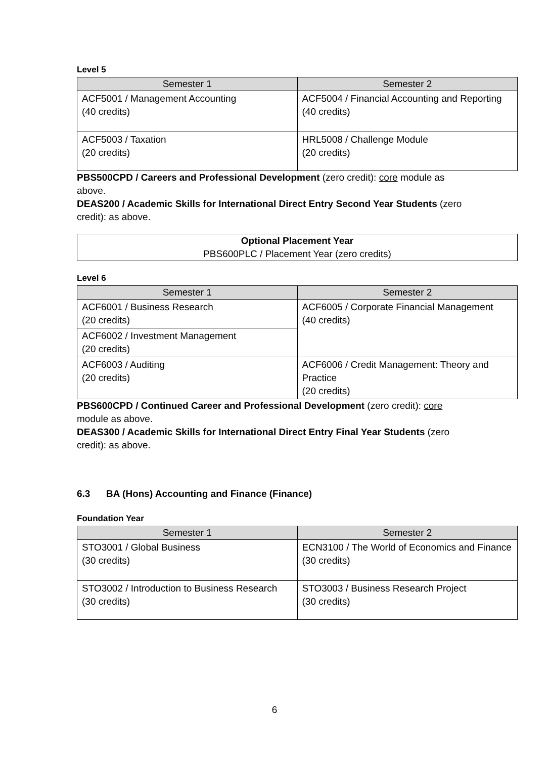Level 5
| Semester 1 | Semester 2 |
| --- | --- |
| ACF5001 / Management Accounting (40 credits) | ACF5004 / Financial Accounting and Reporting (40 credits) |
| ACF5003 / Taxation (20 credits) | HRL5008 / Challenge Module (20 credits) |
PBS500CPD / Careers and Professional Development (zero credit): core module as
above.
DEAS200 / Academic Skills for International Direct Entry Second Year Students (zero
credit): as above.
Optional Placement Year
PBS600PLC / Placement Year (zero credits)
Level 6
| Semester 1 | Semester 2 |
| --- | --- |
| ACF6001 / Business Research (20 credits) | ACF6005 / Corporate Financial Management (40 credits) |
| ACF6002 / Investment Management (20 credits) | |
| ACF6003 / Auditing (20 credits) | ACF6006 / Credit Management: Theory and Practice (20 credits) |
PBS600CPD / Continued Career and Professional Development (zero credit): core
module as above.
DEAS300 / Academic Skills for International Direct Entry Final Year Students (zero
credit): as above.
6.3 BA (Hons) Accounting and Finance (Finance)
Foundation Year
| Semester 1 | Semester 2 |
| --- | --- |
| STO3001 / Global Business (30 credits) | ECN3100 / The World of Economics and Finance (30 credits) |
| STO3002 / Introduction to Business Research (30 credits) | STO3003 / Business Research Project (30 credits) |
6